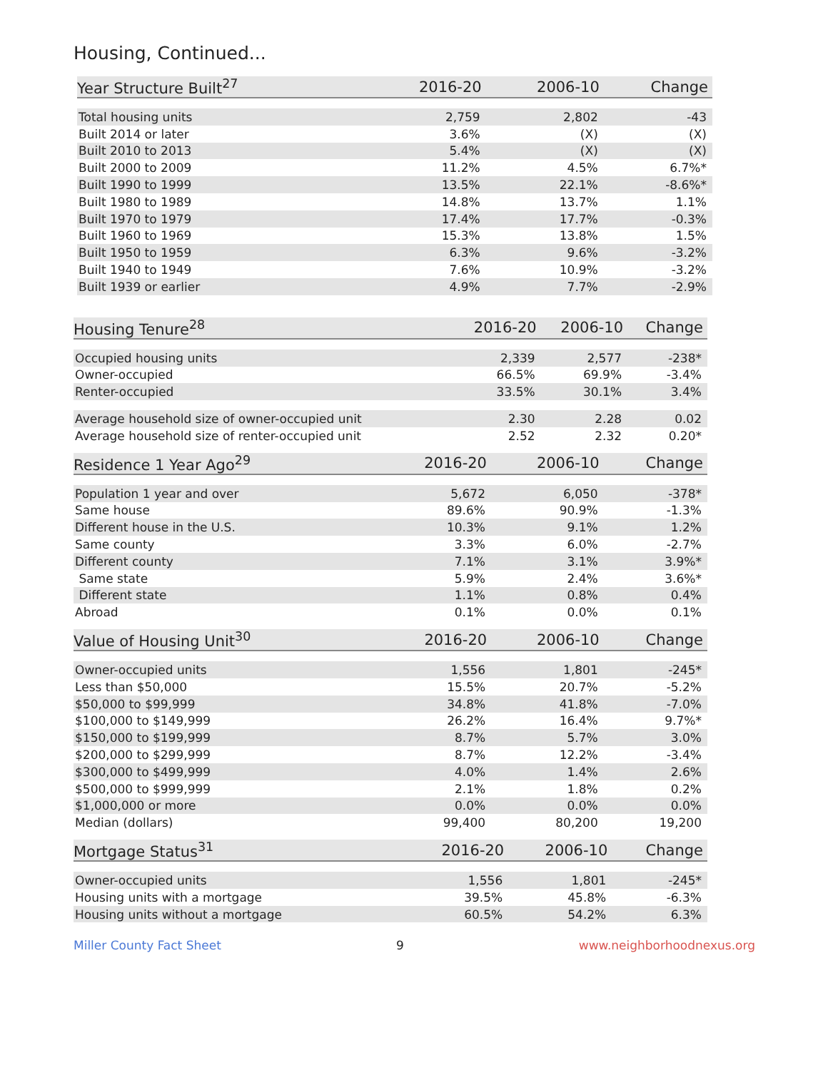Housing, Continued...
| Year Structure Built<sup>27</sup> | 2016-20 | 2006-10 | Change |
| --- | --- | --- | --- |
| Total housing units | 2,759 | 2,802 | -43 |
| Built 2014 or later | 3.6% | (X) | (X) |
| Built 2010 to 2013 | 5.4% | (X) | (X) |
| Built 2000 to 2009 | 11.2% | 4.5% | 6.7%* |
| Built 1990 to 1999 | 13.5% | 22.1% | -8.6%* |
| Built 1980 to 1989 | 14.8% | 13.7% | 1.1% |
| Built 1970 to 1979 | 17.4% | 17.7% | -0.3% |
| Built 1960 to 1969 | 15.3% | 13.8% | 1.5% |
| Built 1950 to 1959 | 6.3% | 9.6% | -3.2% |
| Built 1940 to 1949 | 7.6% | 10.9% | -3.2% |
| Built 1939 or earlier | 4.9% | 7.7% | -2.9% |
| Housing Tenure<sup>28</sup> | 2016-20 | 2006-10 | Change |
| --- | --- | --- | --- |
| Occupied housing units | 2,339 | 2,577 | -238* |
| Owner-occupied | 66.5% | 69.9% | -3.4% |
| Renter-occupied | 33.5% | 30.1% | 3.4% |
| Average household size of owner-occupied unit | 2.30 | 2.28 | 0.02 |
| Average household size of renter-occupied unit | 2.52 | 2.32 | 0.20* |
| Residence 1 Year Ago<sup>29</sup> | 2016-20 | 2006-10 | Change |
| --- | --- | --- | --- |
| Population 1 year and over | 5,672 | 6,050 | -378* |
| Same house | 89.6% | 90.9% | -1.3% |
| Different house in the U.S. | 10.3% | 9.1% | 1.2% |
| Same county | 3.3% | 6.0% | -2.7% |
| Different county | 7.1% | 3.1% | 3.9%* |
| Same state | 5.9% | 2.4% | 3.6%* |
| Different state | 1.1% | 0.8% | 0.4% |
| Abroad | 0.1% | 0.0% | 0.1% |
| Value of Housing Unit<sup>30</sup> | 2016-20 | 2006-10 | Change |
| --- | --- | --- | --- |
| Owner-occupied units | 1,556 | 1,801 | -245* |
| Less than $50,000 | 15.5% | 20.7% | -5.2% |
| $50,000 to $99,999 | 34.8% | 41.8% | -7.0% |
| $100,000 to $149,999 | 26.2% | 16.4% | 9.7%* |
| $150,000 to $199,999 | 8.7% | 5.7% | 3.0% |
| $200,000 to $299,999 | 8.7% | 12.2% | -3.4% |
| $300,000 to $499,999 | 4.0% | 1.4% | 2.6% |
| $500,000 to $999,999 | 2.1% | 1.8% | 0.2% |
| $1,000,000 or more | 0.0% | 0.0% | 0.0% |
| Median (dollars) | 99,400 | 80,200 | 19,200 |
| Mortgage Status<sup>31</sup> | 2016-20 | 2006-10 | Change |
| --- | --- | --- | --- |
| Owner-occupied units | 1,556 | 1,801 | -245* |
| Housing units with a mortgage | 39.5% | 45.8% | -6.3% |
| Housing units without a mortgage | 60.5% | 54.2% | 6.3% |
Miller County Fact Sheet 9 www.neighborhoodnexus.org